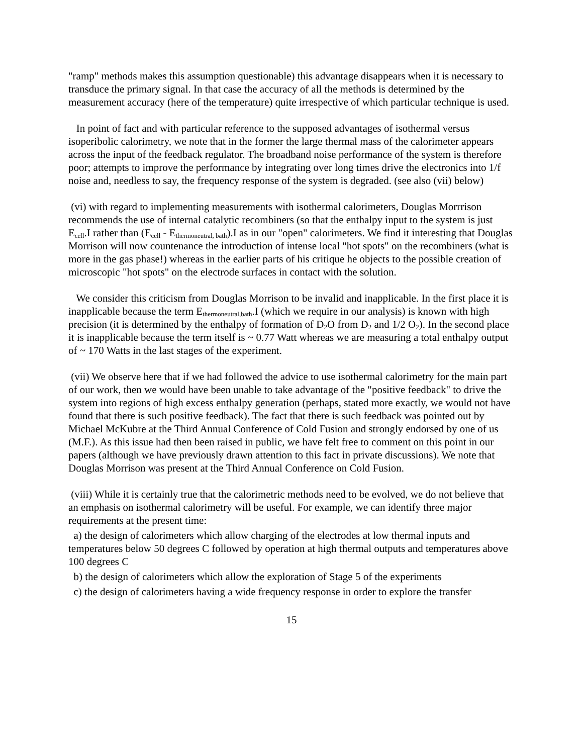"ramp" methods makes this assumption questionable) this advantage disappears when it is necessary to transduce the primary signal. In that case the accuracy of all the methods is determined by the measurement accuracy (here of the temperature) quite irrespective of which particular technique is used.
In point of fact and with particular reference to the supposed advantages of isothermal versus isoperibolic calorimetry, we note that in the former the large thermal mass of the calorimeter appears across the input of the feedback regulator. The broadband noise performance of the system is therefore poor; attempts to improve the performance by integrating over long times drive the electronics into 1/f noise and, needless to say, the frequency response of the system is degraded. (see also (vii) below)
(vi) with regard to implementing measurements with isothermal calorimeters, Douglas Morrrison recommends the use of internal catalytic recombiners (so that the enthalpy input to the system is just E<sub>cell</sub>.I rather than (E<sub>cell</sub> - E<sub>thermoneutral, bath</sub>).I as in our "open" calorimeters. We find it interesting that Douglas Morrison will now countenance the introduction of intense local "hot spots" on the recombiners (what is more in the gas phase!) whereas in the earlier parts of his critique he objects to the possible creation of microscopic "hot spots" on the electrode surfaces in contact with the solution.
We consider this criticism from Douglas Morrison to be invalid and inapplicable. In the first place it is inapplicable because the term E<sub>thermoneutral,bath</sub>.I (which we require in our analysis) is known with high precision (it is determined by the enthalpy of formation of D<sub>2</sub>O from D<sub>2</sub> and 1/2 O<sub>2</sub>). In the second place it is inapplicable because the term itself is ~ 0.77 Watt whereas we are measuring a total enthalpy output of ~ 170 Watts in the last stages of the experiment.
(vii) We observe here that if we had followed the advice to use isothermal calorimetry for the main part of our work, then we would have been unable to take advantage of the "positive feedback" to drive the system into regions of high excess enthalpy generation (perhaps, stated more exactly, we would not have found that there is such positive feedback). The fact that there is such feedback was pointed out by Michael McKubre at the Third Annual Conference of Cold Fusion and strongly endorsed by one of us (M.F.). As this issue had then been raised in public, we have felt free to comment on this point in our papers (although we have previously drawn attention to this fact in private discussions). We note that Douglas Morrison was present at the Third Annual Conference on Cold Fusion.
(viii) While it is certainly true that the calorimetric methods need to be evolved, we do not believe that an emphasis on isothermal calorimetry will be useful. For example, we can identify three major requirements at the present time:
a) the design of calorimeters which allow charging of the electrodes at low thermal inputs and temperatures below 50 degrees C followed by operation at high thermal outputs and temperatures above 100 degrees C
b) the design of calorimeters which allow the exploration of Stage 5 of the experiments
c) the design of calorimeters having a wide frequency response in order to explore the transfer
15